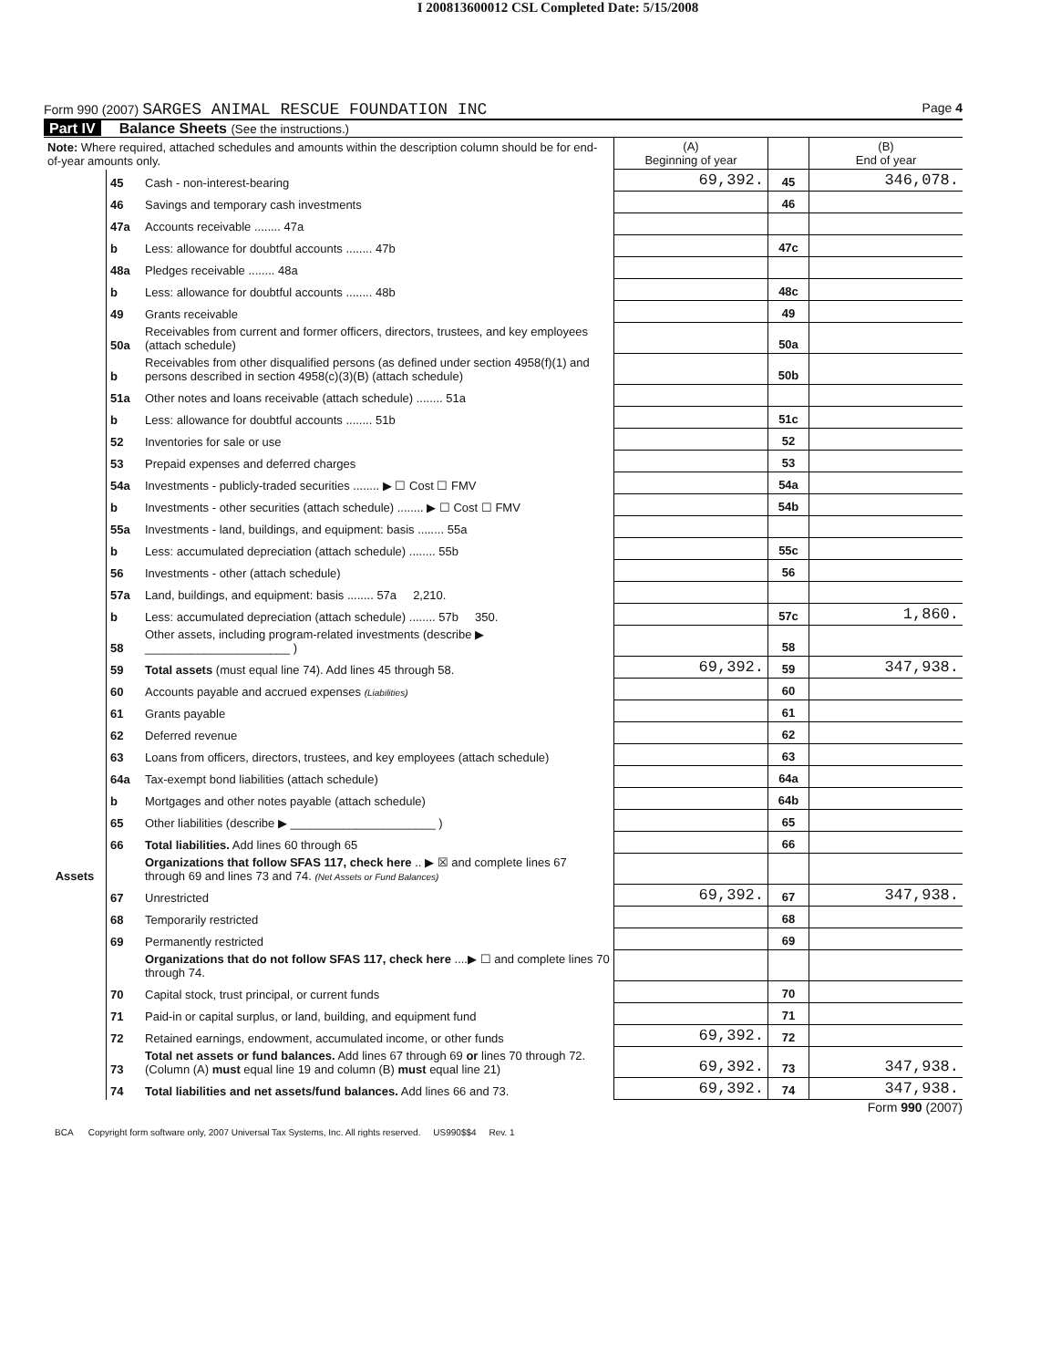I 200813600012 CSL Completed Date: 5/15/2008
Form 990 (2007) SARGES ANIMAL RESCUE FOUNDATION INC Page 4
Part IV Balance Sheets (See the instructions.)
| Note: Where required, attached schedules and amounts within the description column should be for end-of-year amounts only. | | | (A) Beginning of year | | (B) End of year |
| Assets | 45 | Cash - non-interest-bearing | 69,392. | 45 | 346,078. |
| | 46 | Savings and temporary cash investments | | 46 | |
| | 47a | Accounts receivable ........ 47a | | | |
| | b | Less: allowance for doubtful accounts ........ 47b | | 47c | |
| | 48a | Pledges receivable ........ 48a | | | |
| | b | Less: allowance for doubtful accounts ........ 48b | | 48c | |
| | 49 | Grants receivable | | 49 | |
| | 50a | Receivables from current and former officers, directors, trustees, and key employees (attach schedule) | | 50a | |
| | b | Receivables from other disqualified persons (as defined under section 4958(f)(1) and persons described in section 4958(c)(3)(B) (attach schedule) | | 50b | |
| | 51a | Other notes and loans receivable (attach schedule) ........ 51a | | | |
| | b | Less: allowance for doubtful accounts ........ 51b | | 51c | |
| | 52 | Inventories for sale or use | | 52 | |
| | 53 | Prepaid expenses and deferred charges | | 53 | |
| | 54a | Investments - publicly-traded securities ........ ▶ ☐ Cost ☐ FMV | | 54a | |
| | b | Investments - other securities (attach schedule) ........ ▶ ☐ Cost ☐ FMV | | 54b | |
| | 55a | Investments - land, buildings, and equipment: basis ........ 55a | | | |
| | b | Less: accumulated depreciation (attach schedule) ........ 55b | | 55c | |
| | 56 | Investments - other (attach schedule) | | 56 | |
| | 57a | Land, buildings, and equipment: basis ........ 57a 2,210. | | | |
| | b | Less: accumulated depreciation (attach schedule) ........ 57b 350. | | 57c | 1,860. |
| | 58 | Other assets, including program-related investments (describe ▶ ______________________ ) | | 58 | |
| | 59 | Total assets (must equal line 74). Add lines 45 through 58. | 69,392. | 59 | 347,938. |
| | 60 | Accounts payable and accrued expenses (Liabilities) | | 60 | |
| | 61 | Grants payable | | 61 | |
| | 62 | Deferred revenue | | 62 | |
| | 63 | Loans from officers, directors, trustees, and key employees (attach schedule) | | 63 | |
| | 64a | Tax-exempt bond liabilities (attach schedule) | | 64a | |
| | b | Mortgages and other notes payable (attach schedule) | | 64b | |
| | 65 | Other liabilities (describe ▶ ______________________ ) | | 65 | |
| | 66 | Total liabilities. Add lines 60 through 65 | | 66 | |
| | | Organizations that follow SFAS 117, check here .. ▶ ☒ and complete lines 67 through 69 and lines 73 and 74. (Net Assets or Fund Balances) | | | |
| | 67 | Unrestricted | 69,392. | 67 | 347,938. |
| | 68 | Temporarily restricted | | 68 | |
| | 69 | Permanently restricted | | 69 | |
| | | Organizations that do not follow SFAS 117, check here ....▶ ☐ and complete lines 70 through 74. | | | |
| | 70 | Capital stock, trust principal, or current funds | | 70 | |
| | 71 | Paid-in or capital surplus, or land, building, and equipment fund | | 71 | |
| | 72 | Retained earnings, endowment, accumulated income, or other funds | 69,392. | 72 | |
| | 73 | Total net assets or fund balances. Add lines 67 through 69 or lines 70 through 72. (Column (A) must equal line 19 and column (B) must equal line 21) | 69,392. | 73 | 347,938. |
| | 74 | Total liabilities and net assets/fund balances. Add lines 66 and 73. | 69,392. | 74 | 347,938. |
Form 990 (2007)
BCA Copyright form software only, 2007 Universal Tax Systems, Inc. All rights reserved. US990$$4 Rev. 1